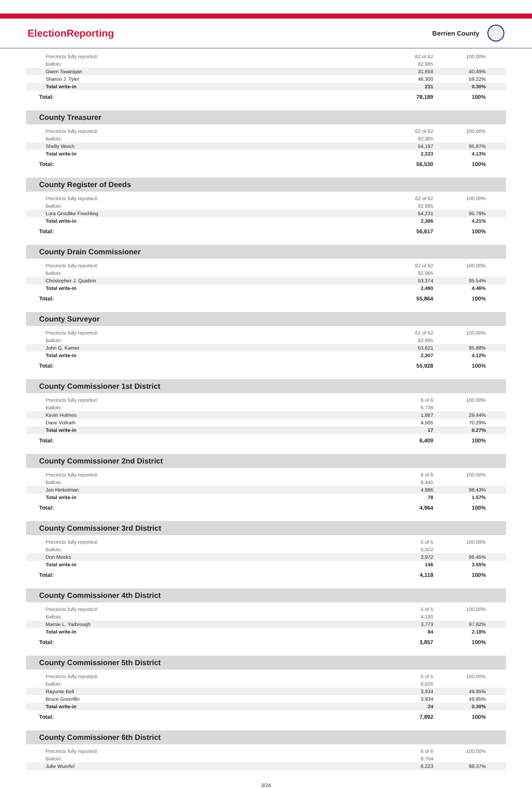ElectionReporting
Berrien County
| Precincts fully reported: | 62 of 62 | 100.00% |
| Ballots: | 82,985 | |
| Gwen Swanigan | 31,658 | 40.49% |
| Sharon J. Tyler | 46,300 | 59.22% |
| Total write-in | 231 | 0.30% |
| Total: | 78,189 | 100% |
County Treasurer
| Precincts fully reported: | 62 of 62 | 100.00% |
| Ballots: | 82,985 | |
| Shelly Weich | 54,197 | 95.87% |
| Total write-in | 2,333 | 4.13% |
| Total: | 56,530 | 100% |
County Register of Deeds
| Precincts fully reported: | 62 of 62 | 100.00% |
| Ballots: | 82,985 | |
| Lora Gnodtke Freehling | 54,231 | 95.79% |
| Total write-in | 2,386 | 4.21% |
| Total: | 56,617 | 100% |
County Drain Commissioner
| Precincts fully reported: | 62 of 62 | 100.00% |
| Ballots: | 82,985 | |
| Christopher J. Quattrin | 53,374 | 95.54% |
| Total write-in | 2,490 | 4.46% |
| Total: | 55,864 | 100% |
County Surveyor
| Precincts fully reported: | 62 of 62 | 100.00% |
| Ballots: | 82,985 | |
| John G. Kamer | 53,621 | 95.88% |
| Total write-in | 2,307 | 4.12% |
| Total: | 55,928 | 100% |
County Commissioner 1st District
| Precincts fully reported: | 6 of 6 | 100.00% |
| Ballots: | 6,736 | |
| Kevin Holmes | 1,887 | 29.44% |
| Dave Vollrath | 4,505 | 70.29% |
| Total write-in | 17 | 0.27% |
| Total: | 6,409 | 100% |
County Commissioner 2nd District
| Precincts fully reported: | 6 of 6 | 100.00% |
| Ballots: | 6,445 | |
| Jon Hinkelman | 4,886 | 98.43% |
| Total write-in | 78 | 1.57% |
| Total: | 4,964 | 100% |
County Commissioner 3rd District
| Precincts fully reported: | 5 of 5 | 100.00% |
| Ballots: | 5,502 | |
| Don Meeks | 3,972 | 96.45% |
| Total write-in | 146 | 3.55% |
| Total: | 4,118 | 100% |
County Commissioner 4th District
| Precincts fully reported: | 5 of 5 | 100.00% |
| Ballots: | 4,180 | |
| Mamie L. Yarbrough | 3,773 | 97.82% |
| Total write-in | 84 | 2.18% |
| Total: | 3,857 | 100% |
County Commissioner 5th District
| Precincts fully reported: | 5 of 5 | 100.00% |
| Ballots: | 8,426 | |
| Rayonte Bell | 3,934 | 49.85% |
| Bruce Gorenflo | 3,934 | 49.85% |
| Total write-in | 24 | 0.30% |
| Total: | 7,892 | 100% |
County Commissioner 6th District
| Precincts fully reported: | 6 of 6 | 100.00% |
| Ballots: | 8,704 | |
| Julie Wuerfel | 6,223 | 98.37% |
3/24